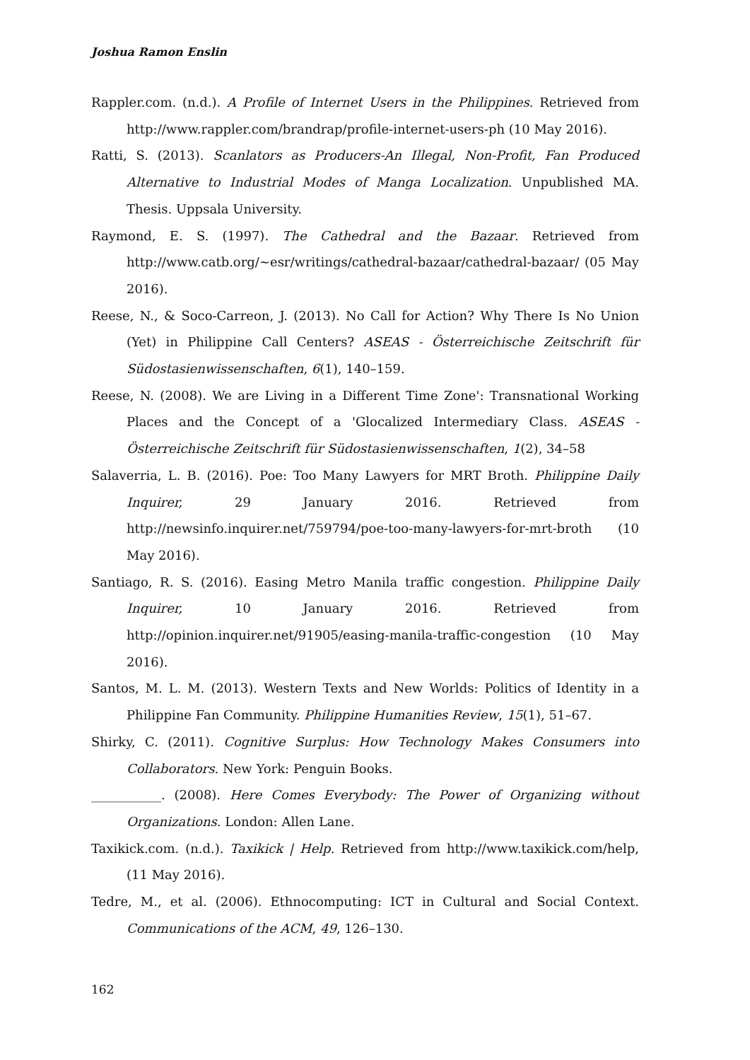Joshua Ramon Enslin
Rappler.com. (n.d.). A Profile of Internet Users in the Philippines. Retrieved from http://www.rappler.com/brandrap/profile-internet-users-ph (10 May 2016).
Ratti, S. (2013). Scanlators as Producers-An Illegal, Non-Profit, Fan Produced Alternative to Industrial Modes of Manga Localization. Unpublished MA. Thesis. Uppsala University.
Raymond, E. S. (1997). The Cathedral and the Bazaar. Retrieved from http://www.catb.org/~esr/writings/cathedral-bazaar/cathedral-bazaar/ (05 May 2016).
Reese, N., & Soco-Carreon, J. (2013). No Call for Action? Why There Is No Union (Yet) in Philippine Call Centers? ASEAS - Österreichische Zeitschrift für Südostasienwissenschaften, 6(1), 140–159.
Reese, N. (2008). We are Living in a Different Time Zone': Transnational Working Places and the Concept of a 'Glocalized Intermediary Class. ASEAS - Österreichische Zeitschrift für Südostasienwissenschaften, 1(2), 34–58
Salaverria, L. B. (2016). Poe: Too Many Lawyers for MRT Broth. Philippine Daily Inquirer, 29 January 2016. Retrieved from http://newsinfo.inquirer.net/759794/poe-too-many-lawyers-for-mrt-broth (10 May 2016).
Santiago, R. S. (2016). Easing Metro Manila traffic congestion. Philippine Daily Inquirer, 10 January 2016. Retrieved from http://opinion.inquirer.net/91905/easing-manila-traffic-congestion (10 May 2016).
Santos, M. L. M. (2013). Western Texts and New Worlds: Politics of Identity in a Philippine Fan Community. Philippine Humanities Review, 15(1), 51–67.
Shirky, C. (2011). Cognitive Surplus: How Technology Makes Consumers into Collaborators. New York: Penguin Books.
___________. (2008). Here Comes Everybody: The Power of Organizing without Organizations. London: Allen Lane.
Taxikick.com. (n.d.). Taxikick | Help. Retrieved from http://www.taxikick.com/help, (11 May 2016).
Tedre, M., et al. (2006). Ethnocomputing: ICT in Cultural and Social Context. Communications of the ACM, 49, 126–130.
162